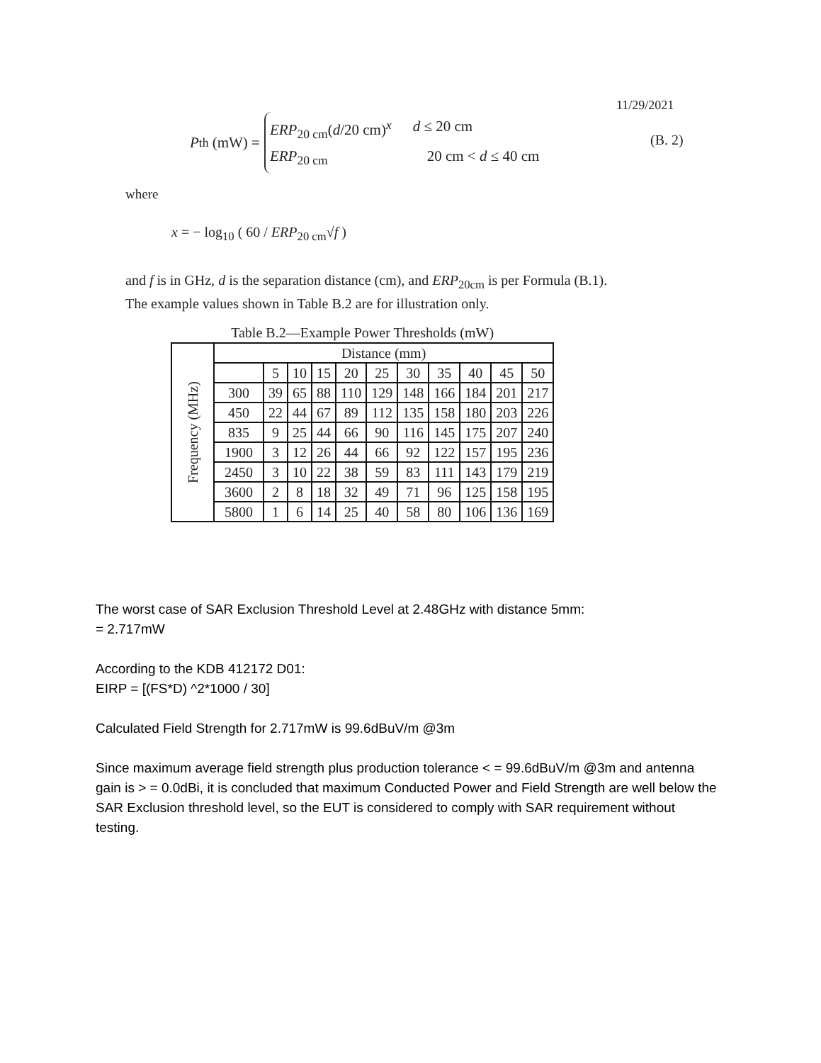11/29/2021
P<sub>th</sub> (mW) =
ERP<sub>20 cm</sub>(d/20 cm)<sup>x</sup> d ≤ 20 cm
ERP<sub>20 cm</sub> 20 cm < d ≤ 40 cm
(B. 2)
where
x = − log<sub>10</sub> ( 60 / ERP<sub>20 cm</sub>√f )
and f is in GHz, d is the separation distance (cm), and ERP<sub>20cm</sub> is per Formula (B.1).
The example values shown in Table B.2 are for illustration only.
Table B.2—Example Power Thresholds (mW)
| Frequency (MHz) | Distance (mm) | | | | | | | | | | |
| --- | --- | --- | --- | --- | --- | --- | --- | --- | --- | --- | --- |
| | | 5 | 10 | 15 | 20 | 25 | 30 | 35 | 40 | 45 | 50 |
| | 300 | 39 | 65 | 88 | 110 | 129 | 148 | 166 | 184 | 201 | 217 |
| | 450 | 22 | 44 | 67 | 89 | 112 | 135 | 158 | 180 | 203 | 226 |
| | 835 | 9 | 25 | 44 | 66 | 90 | 116 | 145 | 175 | 207 | 240 |
| | 1900 | 3 | 12 | 26 | 44 | 66 | 92 | 122 | 157 | 195 | 236 |
| | 2450 | 3 | 10 | 22 | 38 | 59 | 83 | 111 | 143 | 179 | 219 |
| | 3600 | 2 | 8 | 18 | 32 | 49 | 71 | 96 | 125 | 158 | 195 |
| | 5800 | 1 | 6 | 14 | 25 | 40 | 58 | 80 | 106 | 136 | 169 |
The worst case of SAR Exclusion Threshold Level at 2.48GHz with distance 5mm:
= 2.717mW
According to the KDB 412172 D01:
EIRP = [(FS*D) ^2*1000 / 30]
Calculated Field Strength for 2.717mW is 99.6dBuV/m @3m
Since maximum average field strength plus production tolerance < = 99.6dBuV/m @3m and antenna gain is > = 0.0dBi, it is concluded that maximum Conducted Power and Field Strength are well below the SAR Exclusion threshold level, so the EUT is considered to comply with SAR requirement without testing.